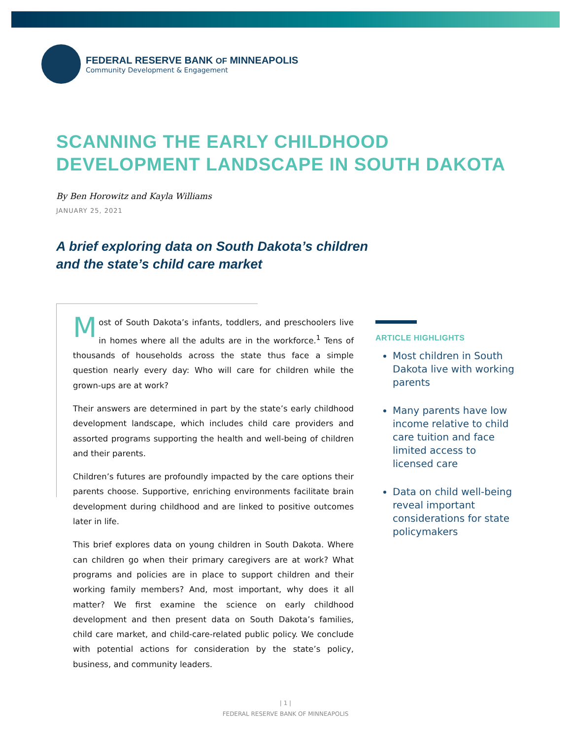FEDERAL RESERVE BANK OF MINNEAPOLIS
Community Development & Engagement
SCANNING THE EARLY CHILDHOOD
DEVELOPMENT LANDSCAPE IN SOUTH DAKOTA
By Ben Horowitz and Kayla Williams
JANUARY 25, 2021
A brief exploring data on South Dakota’s children
and the state’s child care market
Most of South Dakota’s infants, toddlers, and preschoolers live in homes where all the adults are in the workforce.<sup>1</sup> Tens of thousands of households across the state thus face a simple question nearly every day: Who will care for children while the grown-ups are at work?
Their answers are determined in part by the state’s early childhood development landscape, which includes child care providers and assorted programs supporting the health and well-being of children and their parents.
Children’s futures are profoundly impacted by the care options their parents choose. Supportive, enriching environments facilitate brain development during childhood and are linked to positive outcomes later in life.
This brief explores data on young children in South Dakota. Where can children go when their primary caregivers are at work? What programs and policies are in place to support children and their working family members? And, most important, why does it all matter? We first examine the science on early childhood development and then present data on South Dakota’s families, child care market, and child-care-related public policy. We conclude with potential actions for consideration by the state’s policy, business, and community leaders.
ARTICLE HIGHLIGHTS
Most children in South Dakota live with working parents
Many parents have low income relative to child care tuition and face limited access to licensed care
Data on child well-being reveal important considerations for state policymakers
| 1 |
FEDERAL RESERVE BANK OF MINNEAPOLIS